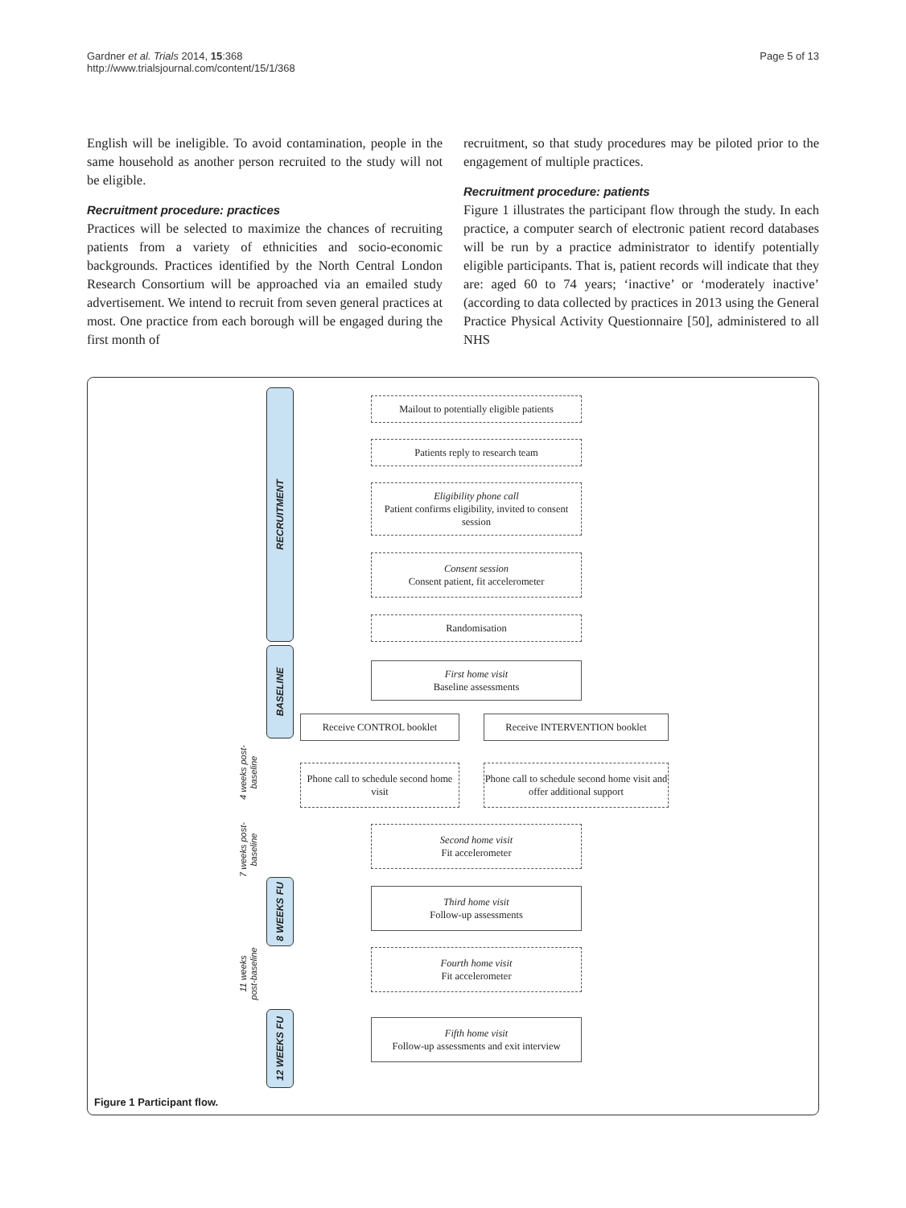Gardner et al. Trials 2014, 15:368
http://www.trialsjournal.com/content/15/1/368
Page 5 of 13
English will be ineligible. To avoid contamination, people in the same household as another person recruited to the study will not be eligible.
Recruitment procedure: practices
Practices will be selected to maximize the chances of recruiting patients from a variety of ethnicities and socio-economic backgrounds. Practices identified by the North Central London Research Consortium will be approached via an emailed study advertisement. We intend to recruit from seven general practices at most. One practice from each borough will be engaged during the first month of
recruitment, so that study procedures may be piloted prior to the engagement of multiple practices.
Recruitment procedure: patients
Figure 1 illustrates the participant flow through the study. In each practice, a computer search of electronic patient record databases will be run by a practice administrator to identify potentially eligible participants. That is, patient records will indicate that they are: aged 60 to 74 years; ‘inactive’ or ‘moderately inactive’ (according to data collected by practices in 2013 using the General Practice Physical Activity Questionnaire [50], administered to all NHS
RECRUITMENT
BASELINE
8 WEEKS FU
12 WEEKS FU
4 weeks post-
baseline
7 weeks post-
baseline
11 weeks
post-baseline
Mailout to potentially eligible patients
Patients reply to research team
Eligibility phone call
Patient confirms eligibility, invited to consent session
Consent session
Consent patient, fit accelerometer
Randomisation
First home visit
Baseline assessments
Receive CONTROL booklet Receive INTERVENTION booklet
Phone call to schedule second home visit
Phone call to schedule second home visit and offer additional support
Second home visit
Fit accelerometer
Third home visit
Follow-up assessments
Fourth home visit
Fit accelerometer
Fifth home visit
Follow-up assessments and exit interview
Figure 1 Participant flow.